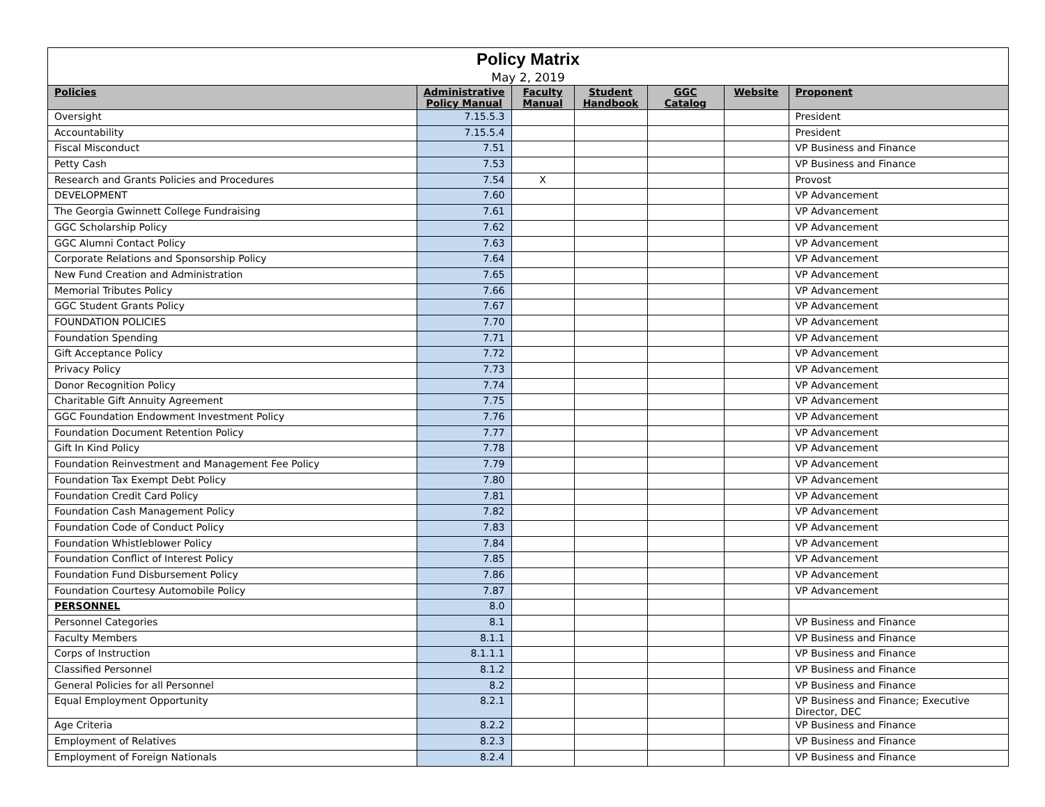| Policy Matrix | | | | | | |
| May 2, 2019 | | | | | | |
| Policies | Administrative Policy Manual | Faculty Manual | Student Handbook | GGC Catalog | Website | Proponent |
| Oversight | 7.15.5.3 | | | | | President |
| Accountability | 7.15.5.4 | | | | | President |
| Fiscal Misconduct | 7.51 | | | | | VP Business and Finance |
| Petty Cash | 7.53 | | | | | VP Business and Finance |
| Research and Grants Policies and Procedures | 7.54 | X | | | | Provost |
| DEVELOPMENT | 7.60 | | | | | VP Advancement |
| The Georgia Gwinnett College Fundraising | 7.61 | | | | | VP Advancement |
| GGC Scholarship Policy | 7.62 | | | | | VP Advancement |
| GGC Alumni Contact Policy | 7.63 | | | | | VP Advancement |
| Corporate Relations and Sponsorship Policy | 7.64 | | | | | VP Advancement |
| New Fund Creation and Administration | 7.65 | | | | | VP Advancement |
| Memorial Tributes Policy | 7.66 | | | | | VP Advancement |
| GGC Student Grants Policy | 7.67 | | | | | VP Advancement |
| FOUNDATION POLICIES | 7.70 | | | | | VP Advancement |
| Foundation Spending | 7.71 | | | | | VP Advancement |
| Gift Acceptance Policy | 7.72 | | | | | VP Advancement |
| Privacy Policy | 7.73 | | | | | VP Advancement |
| Donor Recognition Policy | 7.74 | | | | | VP Advancement |
| Charitable Gift Annuity Agreement | 7.75 | | | | | VP Advancement |
| GGC Foundation Endowment Investment Policy | 7.76 | | | | | VP Advancement |
| Foundation Document Retention Policy | 7.77 | | | | | VP Advancement |
| Gift In Kind Policy | 7.78 | | | | | VP Advancement |
| Foundation Reinvestment and Management Fee Policy | 7.79 | | | | | VP Advancement |
| Foundation Tax Exempt Debt Policy | 7.80 | | | | | VP Advancement |
| Foundation Credit Card Policy | 7.81 | | | | | VP Advancement |
| Foundation Cash Management Policy | 7.82 | | | | | VP Advancement |
| Foundation Code of Conduct Policy | 7.83 | | | | | VP Advancement |
| Foundation Whistleblower Policy | 7.84 | | | | | VP Advancement |
| Foundation Conflict of Interest Policy | 7.85 | | | | | VP Advancement |
| Foundation Fund Disbursement Policy | 7.86 | | | | | VP Advancement |
| Foundation Courtesy Automobile Policy | 7.87 | | | | | VP Advancement |
| PERSONNEL | 8.0 | | | | | |
| Personnel Categories | 8.1 | | | | | VP Business and Finance |
| Faculty Members | 8.1.1 | | | | | VP Business and Finance |
| Corps of Instruction | 8.1.1.1 | | | | | VP Business and Finance |
| Classified Personnel | 8.1.2 | | | | | VP Business and Finance |
| General Policies for all Personnel | 8.2 | | | | | VP Business and Finance |
| Equal Employment Opportunity | 8.2.1 | | | | | VP Business and Finance; Executive Director, DEC |
| Age Criteria | 8.2.2 | | | | | VP Business and Finance |
| Employment of Relatives | 8.2.3 | | | | | VP Business and Finance |
| Employment of Foreign Nationals | 8.2.4 | | | | | VP Business and Finance |